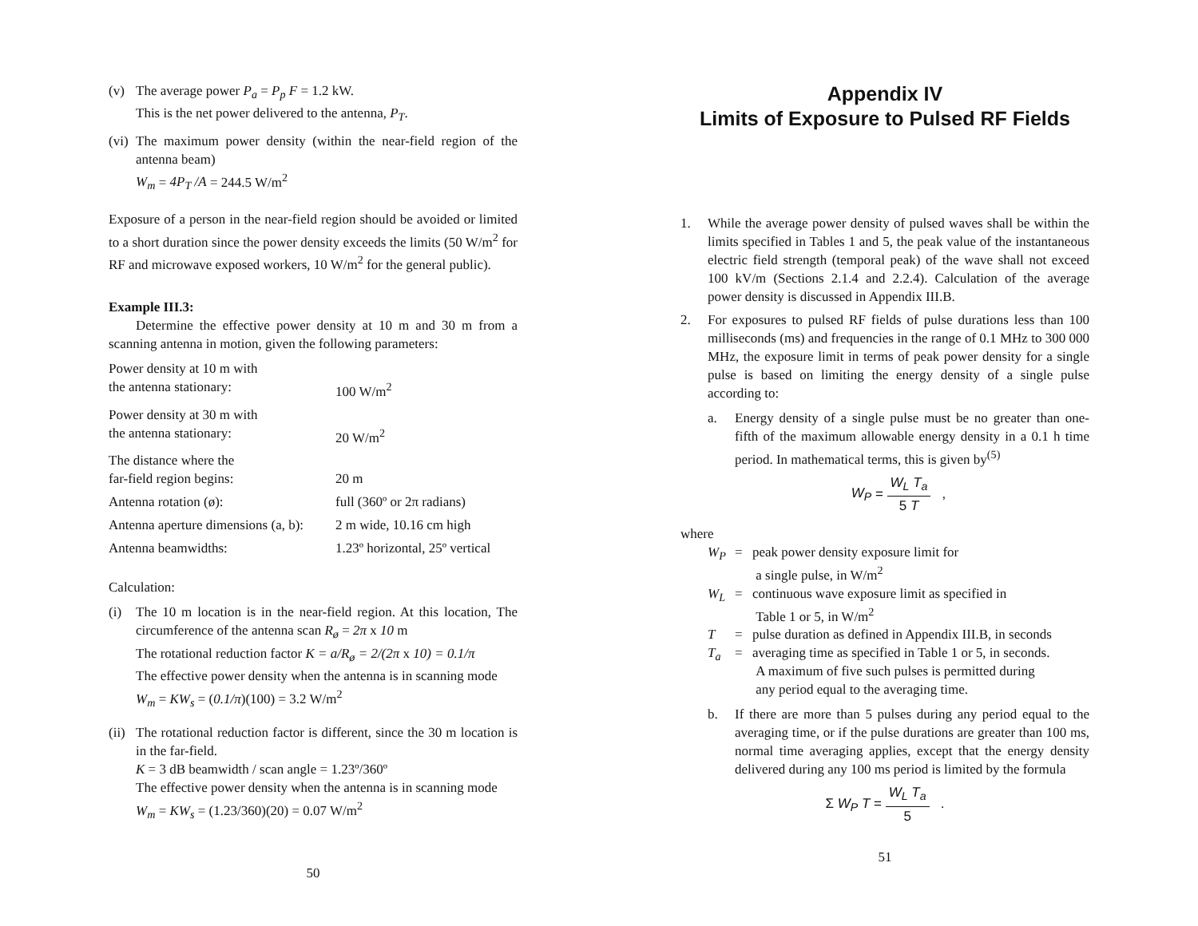(v) The average power P<sub>a</sub> = P<sub>p</sub> F = 1.2 kW.
This is the net power delivered to the antenna, P<sub>T</sub>.
(vi)
The maximum power density (within the near-field region of the antenna beam)
W<sub>m</sub> = 4P<sub>T</sub> /A = 244.5 W/m<sup>2</sup>
Exposure of a person in the near-field region should be avoided or limited to a short duration since the power density exceeds the limits (50 W/m<sup>2</sup> for RF and microwave exposed workers, 10 W/m<sup>2</sup> for the general public).
Example III.3:
Determine the effective power density at 10 m and 30 m from a scanning antenna in motion, given the following parameters:
Power density at 10 m with
the antenna stationary:
100 W/m<sup>2</sup>
Power density at 30 m with
the antenna stationary:
20 W/m<sup>2</sup>
The distance where the
far-field region begins:
20 m
Antenna rotation (ø): full (360º or 2π radians)
Antenna aperture dimensions (a, b):
2 m wide, 10.16 cm high
Antenna beamwidths: 1.23º horizontal, 25º vertical
Calculation:
(i) The 10 m location is in the near-field region. At this location, The circumference of the antenna scan R<sub>ø</sub> = 2π x 10 m
The rotational reduction factor K = a/R<sub>ø</sub> = 2/(2π x 10) = 0.1/π
The effective power density when the antenna is in scanning mode
W<sub>m</sub> = KW<sub>s</sub> = (0.1/π)(100) = 3.2 W/m<sup>2</sup>
(ii)
The rotational reduction factor is different, since the 30 m location is in the far-field.
K = 3 dB beamwidth / scan angle = 1.23º/360º
The effective power density when the antenna is in scanning mode
W<sub>m</sub> = KW<sub>s</sub> = (1.23/360)(20) = 0.07 W/m<sup>2</sup>
50
Appendix IV
Limits of Exposure to Pulsed RF Fields
1. While the average power density of pulsed waves shall be within the limits specified in Tables 1 and 5, the peak value of the instantaneous electric field strength (temporal peak) of the wave shall not exceed 100 kV/m (Sections 2.1.4 and 2.2.4). Calculation of the average power density is discussed in Appendix III.B.
2. For exposures to pulsed RF fields of pulse durations less than 100 milliseconds (ms) and frequencies in the range of 0.1 MHz to 300 000 MHz, the exposure limit in terms of peak power density for a single pulse is based on limiting the energy density of a single pulse according to:
a. Energy density of a single pulse must be no greater than one-fifth of the maximum allowable energy density in a 0.1 h time period. In mathematical terms, this is given by<sup>(5)</sup>
W<sub>P</sub> = W<sub>L</sub> T<sub>a</sub> 5 T ,
where
W<sub>P</sub> = peak power density exposure limit for
a single pulse, in W/m<sup>2</sup>
W<sub>L</sub> = continuous wave exposure limit as specified in
Table 1 or 5, in W/m<sup>2</sup>
T = pulse duration as defined in Appendix III.B, in seconds
T<sub>a</sub> = averaging time as specified in Table 1 or 5, in seconds.
A maximum of five such pulses is permitted during
any period equal to the averaging time.
b. If there are more than 5 pulses during any period equal to the averaging time, or if the pulse durations are greater than 100 ms, normal time averaging applies, except that the energy density delivered during any 100 ms period is limited by the formula
Σ W<sub>P</sub> T = W<sub>L</sub> T<sub>a</sub> 5 .
51